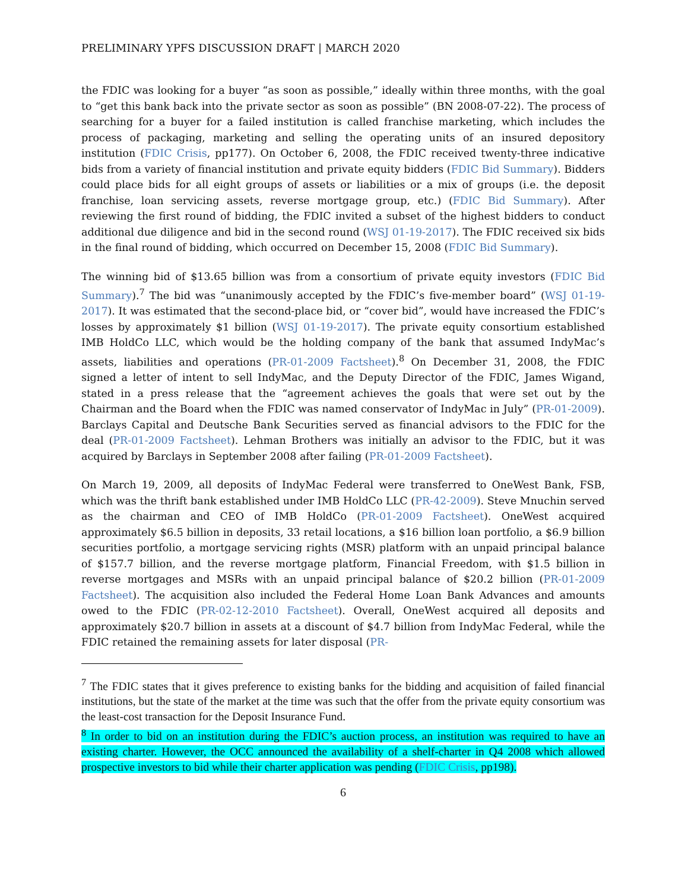PRELIMINARY YPFS DISCUSSION DRAFT | MARCH 2020
the FDIC was looking for a buyer “as soon as possible,” ideally within three months, with the goal to “get this bank back into the private sector as soon as possible” (BN 2008-07-22). The process of searching for a buyer for a failed institution is called franchise marketing, which includes the process of packaging, marketing and selling the operating units of an insured depository institution (FDIC Crisis, pp177). On October 6, 2008, the FDIC received twenty-three indicative bids from a variety of financial institution and private equity bidders (FDIC Bid Summary). Bidders could place bids for all eight groups of assets or liabilities or a mix of groups (i.e. the deposit franchise, loan servicing assets, reverse mortgage group, etc.) (FDIC Bid Summary). After reviewing the first round of bidding, the FDIC invited a subset of the highest bidders to conduct additional due diligence and bid in the second round (WSJ 01-19-2017). The FDIC received six bids in the final round of bidding, which occurred on December 15, 2008 (FDIC Bid Summary).
The winning bid of $13.65 billion was from a consortium of private equity investors (FDIC Bid Summary).<sup>7</sup> The bid was “unanimously accepted by the FDIC’s five-member board” (WSJ 01-19-2017). It was estimated that the second-place bid, or “cover bid”, would have increased the FDIC’s losses by approximately $1 billion (WSJ 01-19-2017). The private equity consortium established IMB HoldCo LLC, which would be the holding company of the bank that assumed IndyMac’s assets, liabilities and operations (PR-01-2009 Factsheet).<sup>8</sup> On December 31, 2008, the FDIC signed a letter of intent to sell IndyMac, and the Deputy Director of the FDIC, James Wigand, stated in a press release that the “agreement achieves the goals that were set out by the Chairman and the Board when the FDIC was named conservator of IndyMac in July” (PR-01-2009). Barclays Capital and Deutsche Bank Securities served as financial advisors to the FDIC for the deal (PR-01-2009 Factsheet). Lehman Brothers was initially an advisor to the FDIC, but it was acquired by Barclays in September 2008 after failing (PR-01-2009 Factsheet).
On March 19, 2009, all deposits of IndyMac Federal were transferred to OneWest Bank, FSB, which was the thrift bank established under IMB HoldCo LLC (PR-42-2009). Steve Mnuchin served as the chairman and CEO of IMB HoldCo (PR-01-2009 Factsheet). OneWest acquired approximately $6.5 billion in deposits, 33 retail locations, a $16 billion loan portfolio, a $6.9 billion securities portfolio, a mortgage servicing rights (MSR) platform with an unpaid principal balance of $157.7 billion, and the reverse mortgage platform, Financial Freedom, with $1.5 billion in reverse mortgages and MSRs with an unpaid principal balance of $20.2 billion (PR-01-2009 Factsheet). The acquisition also included the Federal Home Loan Bank Advances and amounts owed to the FDIC (PR-02-12-2010 Factsheet). Overall, OneWest acquired all deposits and approximately $20.7 billion in assets at a discount of $4.7 billion from IndyMac Federal, while the FDIC retained the remaining assets for later disposal (PR-
<sup>7</sup> The FDIC states that it gives preference to existing banks for the bidding and acquisition of failed financial institutions, but the state of the market at the time was such that the offer from the private equity consortium was the least-cost transaction for the Deposit Insurance Fund.
<sup>8</sup> In order to bid on an institution during the FDIC’s auction process, an institution was required to have an existing charter. However, the OCC announced the availability of a shelf-charter in Q4 2008 which allowed prospective investors to bid while their charter application was pending (FDIC Crisis, pp198).
6